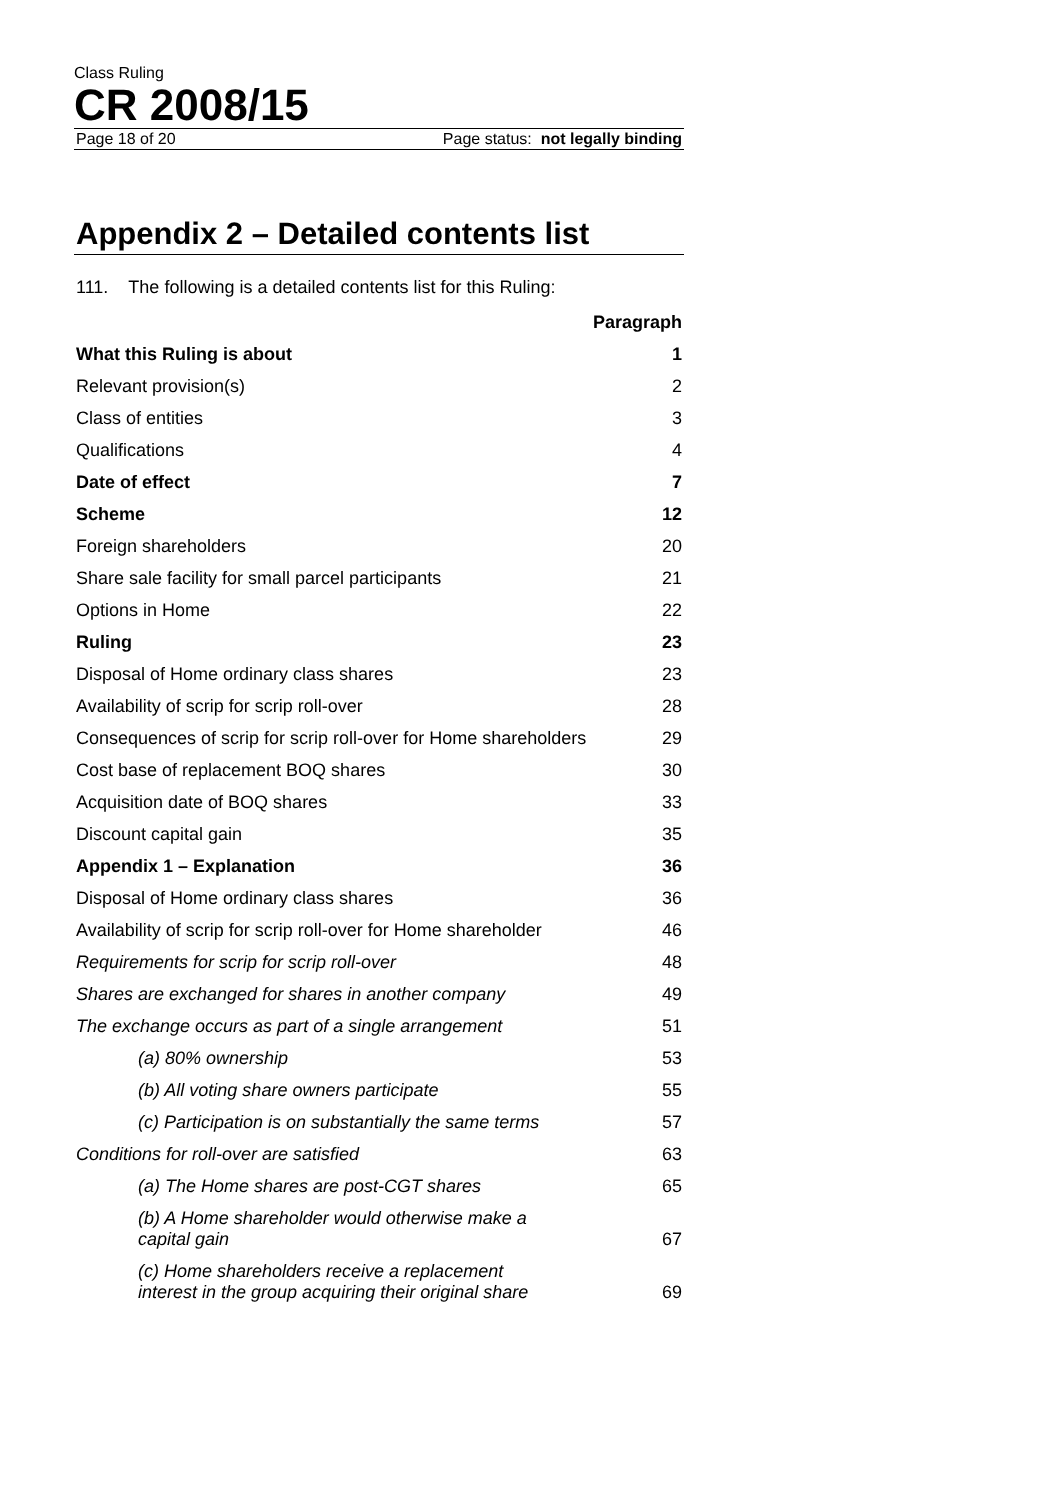Class Ruling
CR 2008/15
Page 18 of 20 Page status: not legally binding
Appendix 2 – Detailed contents list
111. The following is a detailed contents list for this Ruling:
| | Paragraph |
| --- | --- |
| What this Ruling is about | 1 |
| Relevant provision(s) | 2 |
| Class of entities | 3 |
| Qualifications | 4 |
| Date of effect | 7 |
| Scheme | 12 |
| Foreign shareholders | 20 |
| Share sale facility for small parcel participants | 21 |
| Options in Home | 22 |
| Ruling | 23 |
| Disposal of Home ordinary class shares | 23 |
| Availability of scrip for scrip roll-over | 28 |
| Consequences of scrip for scrip roll-over for Home shareholders | 29 |
| Cost base of replacement BOQ shares | 30 |
| Acquisition date of BOQ shares | 33 |
| Discount capital gain | 35 |
| Appendix 1 – Explanation | 36 |
| Disposal of Home ordinary class shares | 36 |
| Availability of scrip for scrip roll-over for Home shareholder | 46 |
| Requirements for scrip for scrip roll-over | 48 |
| Shares are exchanged for shares in another company | 49 |
| The exchange occurs as part of a single arrangement | 51 |
| (a) 80% ownership | 53 |
| (b) All voting share owners participate | 55 |
| (c) Participation is on substantially the same terms | 57 |
| Conditions for roll-over are satisfied | 63 |
| (a) The Home shares are post-CGT shares | 65 |
| (b) A Home shareholder would otherwise make a capital gain | 67 |
| (c) Home shareholders receive a replacement interest in the group acquiring their original share | 69 |